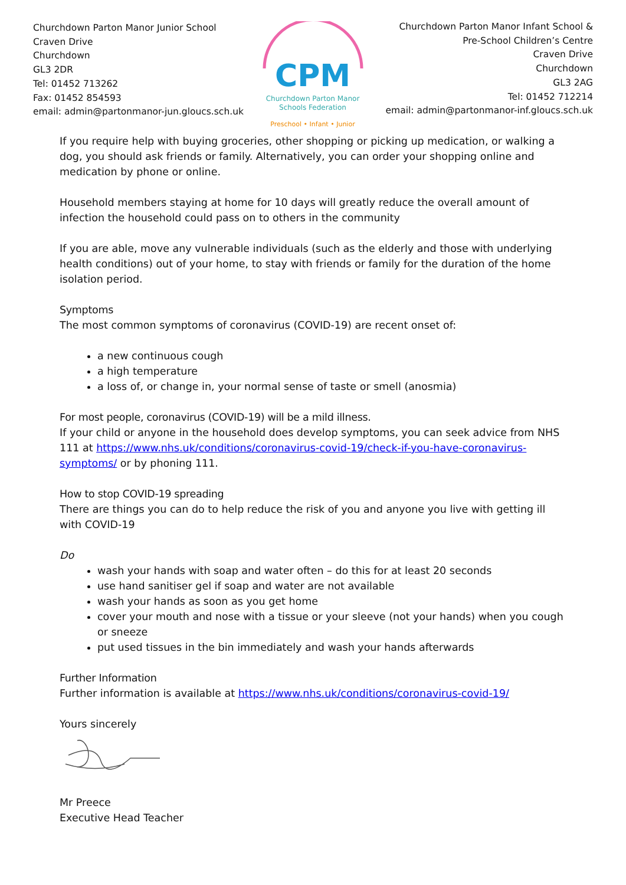Churchdown Parton Manor Junior School
Craven Drive
Churchdown
GL3 2DR
Tel: 01452 713262
Fax: 01452 854593
email: admin@partonmanor-jun.gloucs.sch.uk
CPM
Churchdown Parton Manor
Schools Federation
Preschool • Infant • Junior
Churchdown Parton Manor Infant School &
Pre-School Children’s Centre
Craven Drive
Churchdown
GL3 2AG
Tel: 01452 712214
email: admin@partonmanor-inf.gloucs.sch.uk
If you require help with buying groceries, other shopping or picking up medication, or walking a dog, you should ask friends or family. Alternatively, you can order your shopping online and medication by phone or online.
Household members staying at home for 10 days will greatly reduce the overall amount of infection the household could pass on to others in the community
If you are able, move any vulnerable individuals (such as the elderly and those with underlying health conditions) out of your home, to stay with friends or family for the duration of the home isolation period.
Symptoms
The most common symptoms of coronavirus (COVID-19) are recent onset of:
a new continuous cough
a high temperature
a loss of, or change in, your normal sense of taste or smell (anosmia)
For most people, coronavirus (COVID-19) will be a mild illness.
If your child or anyone in the household does develop symptoms, you can seek advice from NHS 111 at https://www.nhs.uk/conditions/coronavirus-covid-19/check-if-you-have-coronavirus-symptoms/ or by phoning 111.
How to stop COVID-19 spreading
There are things you can do to help reduce the risk of you and anyone you live with getting ill with COVID-19
Do
wash your hands with soap and water often – do this for at least 20 seconds
use hand sanitiser gel if soap and water are not available
wash your hands as soon as you get home
cover your mouth and nose with a tissue or your sleeve (not your hands) when you cough or sneeze
put used tissues in the bin immediately and wash your hands afterwards
Further Information
Further information is available at https://www.nhs.uk/conditions/coronavirus-covid-19/
Yours sincerely
Mr Preece
Executive Head Teacher